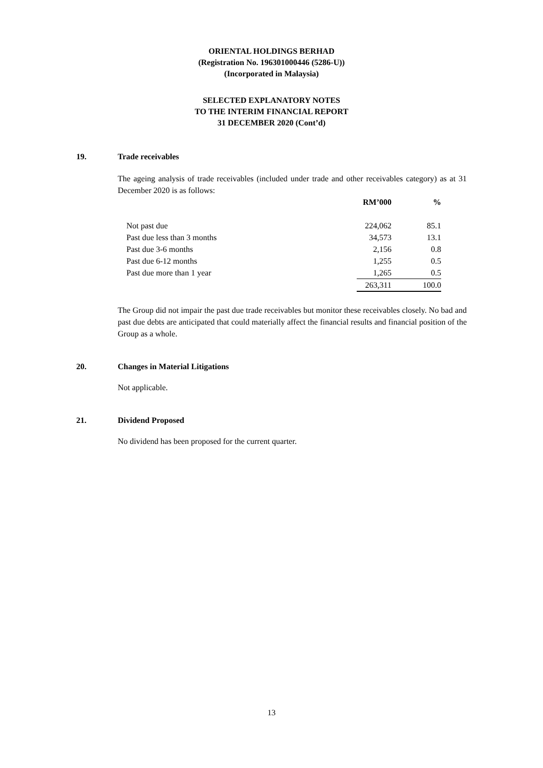ORIENTAL HOLDINGS BERHAD
(Registration No. 196301000446 (5286-U))
(Incorporated in Malaysia)
SELECTED EXPLANATORY NOTES
TO THE INTERIM FINANCIAL REPORT
31 DECEMBER 2020 (Cont’d)
19. Trade receivables
The ageing analysis of trade receivables (included under trade and other receivables category) as at 31 December 2020 is as follows:
| | RM’000 | % |
| --- | --- | --- |
| Not past due | 224,062 | 85.1 |
| Past due less than 3 months | 34,573 | 13.1 |
| Past due 3-6 months | 2,156 | 0.8 |
| Past due 6-12 months | 1,255 | 0.5 |
| Past due more than 1 year | 1,265 | 0.5 |
| | 263,311 | 100.0 |
The Group did not impair the past due trade receivables but monitor these receivables closely. No bad and past due debts are anticipated that could materially affect the financial results and financial position of the Group as a whole.
20. Changes in Material Litigations
Not applicable.
21. Dividend Proposed
No dividend has been proposed for the current quarter.
13